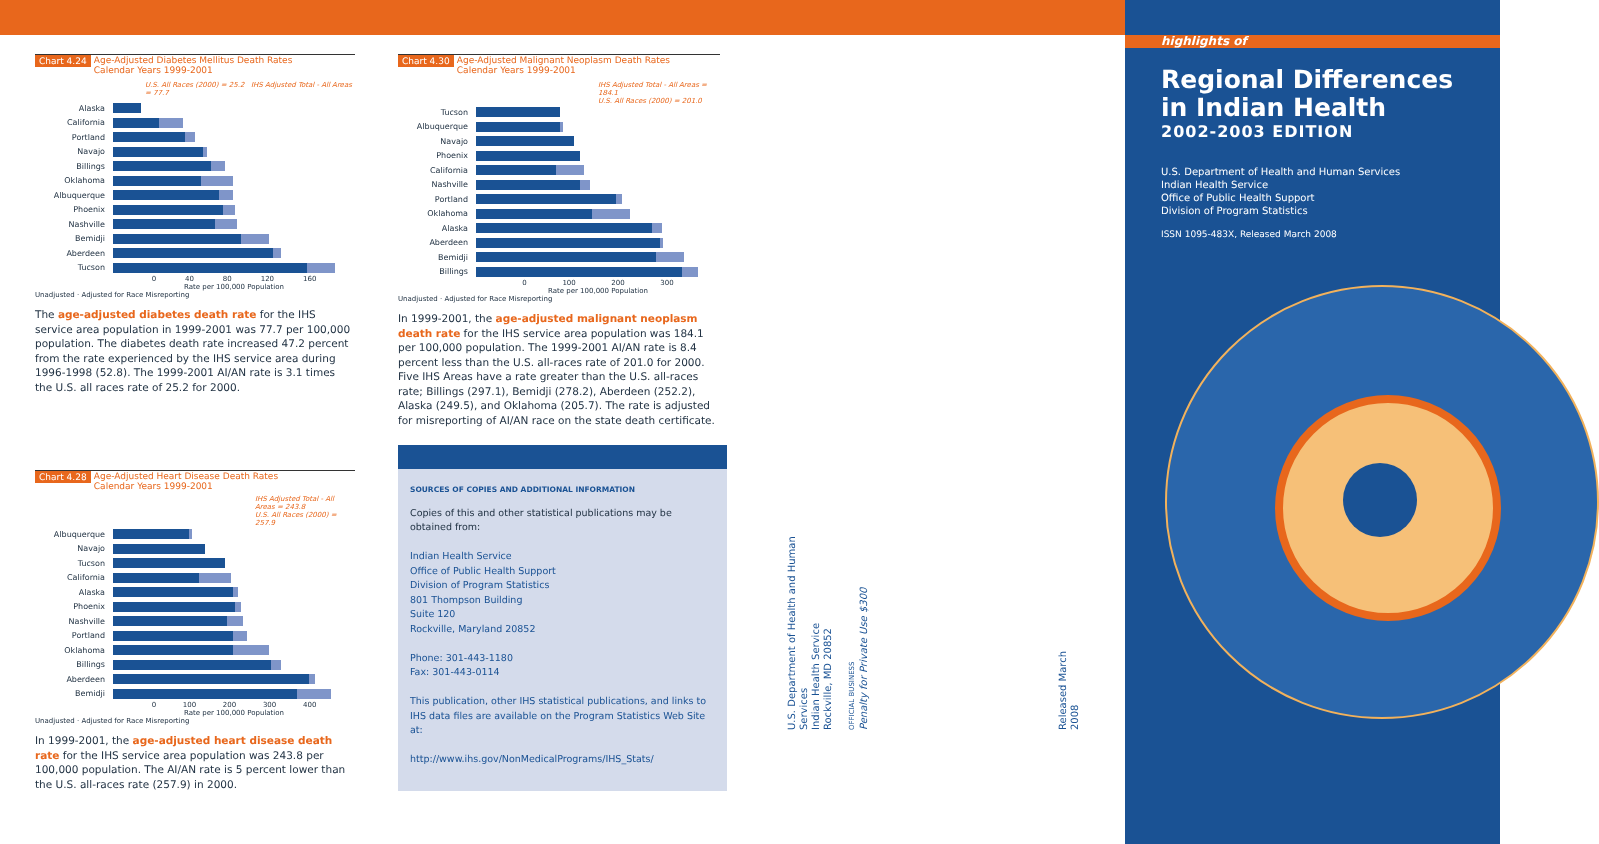Chart 4.24 Age-Adjusted Diabetes Mellitus Death Rates
Calendar Years 1999-2001
U.S. All Races (2000) = 25.2 IHS Adjusted Total - All Areas = 77.7
Alaska
California
Portland
Navajo
Billings
Oklahoma
Albuquerque
Phoenix
Nashville
Bemidji
Aberdeen
Tucson
0 40 80 120 160
Rate per 100,000 Population
Unadjusted · Adjusted for Race Misreporting
The age-adjusted diabetes death rate for the IHS service area population in 1999-2001 was 77.7 per 100,000 population. The diabetes death rate increased 47.2 percent from the rate experienced by the IHS service area during 1996-1998 (52.8). The 1999-2001 AI/AN rate is 3.1 times the U.S. all races rate of 25.2 for 2000.
Chart 4.30 Age-Adjusted Malignant Neoplasm Death Rates
Calendar Years 1999-2001
IHS Adjusted Total - All Areas = 184.1
U.S. All Races (2000) = 201.0
Tucson
Albuquerque
Navajo
Phoenix
California
Nashville
Portland
Oklahoma
Alaska
Aberdeen
Bemidji
Billings
0 100 200 300
Rate per 100,000 Population
Unadjusted · Adjusted for Race Misreporting
In 1999-2001, the age-adjusted malignant neoplasm death rate for the IHS service area population was 184.1 per 100,000 population. The 1999-2001 AI/AN rate is 8.4 percent less than the U.S. all-races rate of 201.0 for 2000. Five IHS Areas have a rate greater than the U.S. all-races rate; Billings (297.1), Bemidji (278.2), Aberdeen (252.2), Alaska (249.5), and Oklahoma (205.7). The rate is adjusted for misreporting of AI/AN race on the state death certificate.
Chart 4.28 Age-Adjusted Heart Disease Death Rates
Calendar Years 1999-2001
IHS Adjusted Total - All Areas = 243.8
U.S. All Races (2000) = 257.9
Albuquerque
Navajo
Tucson
California
Alaska
Phoenix
Nashville
Portland
Oklahoma
Billings
Aberdeen
Bemidji
0 100 200 300 400
Rate per 100,000 Population
Unadjusted · Adjusted for Race Misreporting
In 1999-2001, the age-adjusted heart disease death rate for the IHS service area population was 243.8 per 100,000 population. The AI/AN rate is 5 percent lower than the U.S. all-races rate (257.9) in 2000.
SOURCES OF COPIES AND ADDITIONAL INFORMATION
Copies of this and other statistical publications may be obtained from:
Indian Health Service
Office of Public Health Support
Division of Program Statistics
801 Thompson Building
Suite 120
Rockville, Maryland 20852
Phone: 301-443-1180
Fax: 301-443-0114
This publication, other IHS statistical publications, and links to IHS data files are available on the Program Statistics Web Site at:
http://www.ihs.gov/NonMedicalPrograms/IHS_Stats/
U.S. Department of Health and Human Services
Indian Health Service
Rockville, MD 20852
OFFICIAL BUSINESS
Penalty for Private Use $300
Released March 2008
highlights of
Regional Differences
in Indian Health
2002-2003 EDITION
U.S. Department of Health and Human Services
Indian Health Service
Office of Public Health Support
Division of Program Statistics
ISSN 1095-483X, Released March 2008